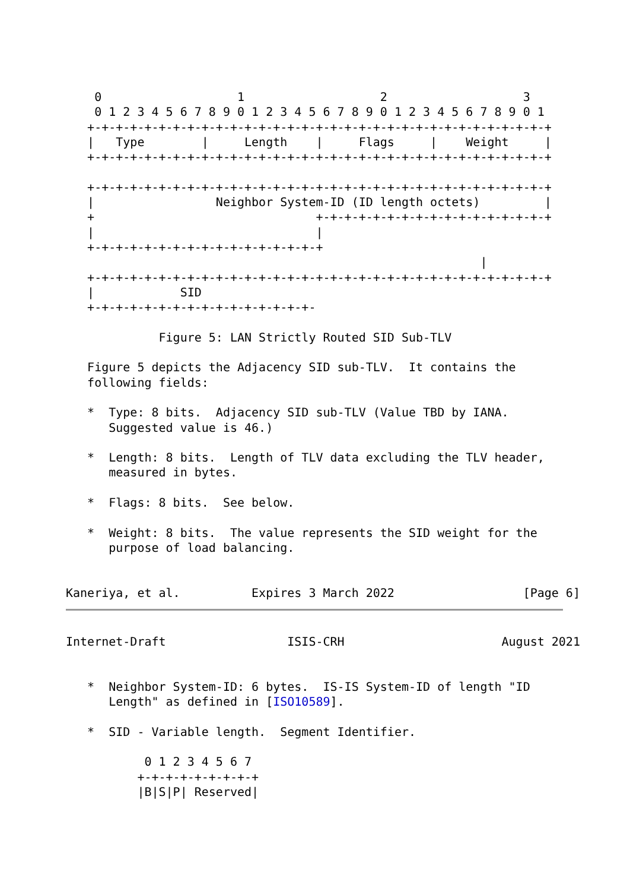0                   1                   2                   3
    0 1 2 3 4 5 6 7 8 9 0 1 2 3 4 5 6 7 8 9 0 1 2 3 4 5 6 7 8 9 0 1
   +-+-+-+-+-+-+-+-+-+-+-+-+-+-+-+-+-+-+-+-+-+-+-+-+-+-+-+-+-+-+-+-+
   |   Type        |     Length    |     Flags     |    Weight     |
   +-+-+-+-+-+-+-+-+-+-+-+-+-+-+-+-+-+-+-+-+-+-+-+-+-+-+-+-+-+-+-+-+

   +-+-+-+-+-+-+-+-+-+-+-+-+-+-+-+-+-+-+-+-+-+-+-+-+-+-+-+-+-+-+-+-+
   |                 Neighbor System-ID (ID length octets)         |
   +                               +-+-+-+-+-+-+-+-+-+-+-+-+-+-+-+-+
   |                               |
   +-+-+-+-+-+-+-+-+-+-+-+-+-+-+-+-+
                                                          |
   +-+-+-+-+-+-+-+-+-+-+-+-+-+-+-+-+-+-+-+-+-+-+-+-+-+-+-+-+-+-+-+-+
   |            SID
   +-+-+-+-+-+-+-+-+-+-+-+-+-+-+-+-

             Figure 5: LAN Strictly Routed SID Sub-TLV

   Figure 5 depicts the Adjacency SID sub-TLV.  It contains the
   following fields:

   *  Type: 8 bits.  Adjacency SID sub-TLV (Value TBD by IANA.
      Suggested value is 46.)

   *  Length: 8 bits.  Length of TLV data excluding the TLV header,
      measured in bytes.

   *  Flags: 8 bits.  See below.

   *  Weight: 8 bits.  The value represents the SID weight for the
      purpose of load balancing.


Kaneriya, et al.          Expires 3 March 2022                  [Page 6]
Internet-Draft                 ISIS-CRH                      August 2021


   *  Neighbor System-ID: 6 bytes.  IS-IS System-ID of length "ID
      Length" as defined in [ISO10589].

   *  SID - Variable length.  Segment Identifier.

           0 1 2 3 4 5 6 7
          +-+-+-+-+-+-+-+-+
          |B|S|P| Reserved|